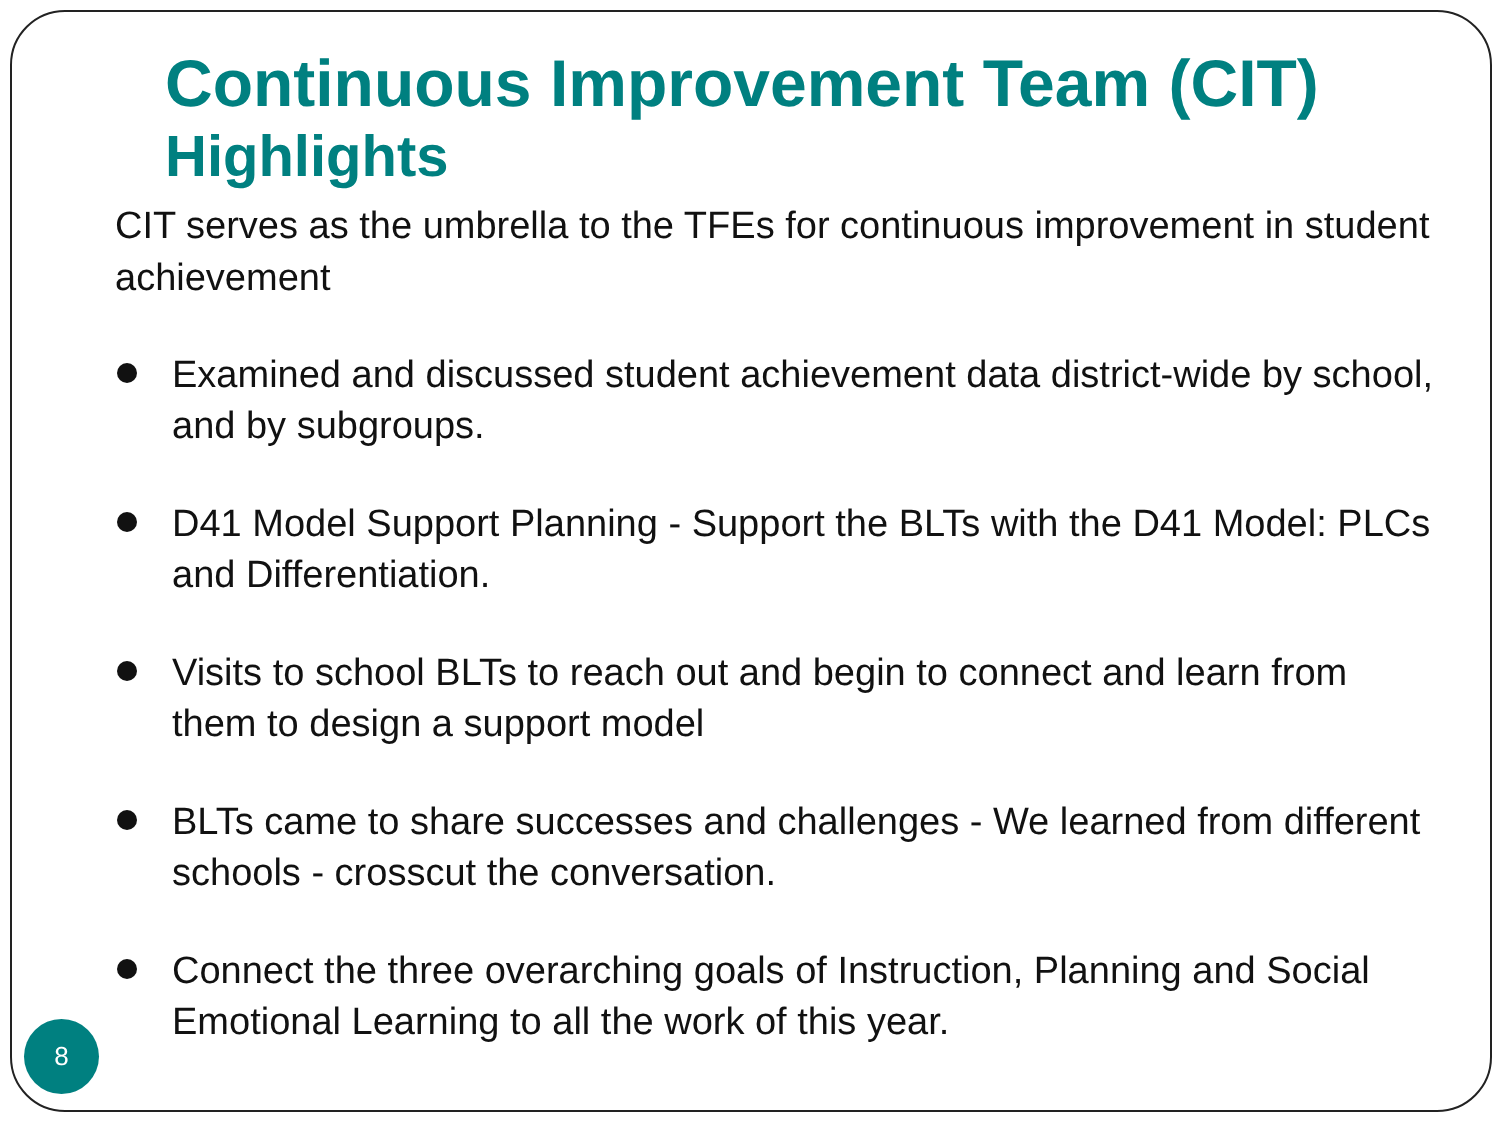Continuous Improvement Team (CIT)
Highlights
CIT serves as the umbrella to the TFEs for continuous improvement in student achievement
Examined and discussed student achievement data district-wide by school, and by subgroups.
D41 Model Support Planning - Support the BLTs with the D41 Model: PLCs and Differentiation.
Visits to school BLTs to reach out and begin to connect and learn from them to design a support model
BLTs came to share successes and challenges - We learned from different schools - crosscut the conversation.
Connect the three overarching goals of Instruction, Planning and Social Emotional Learning to all the work of this year.
8